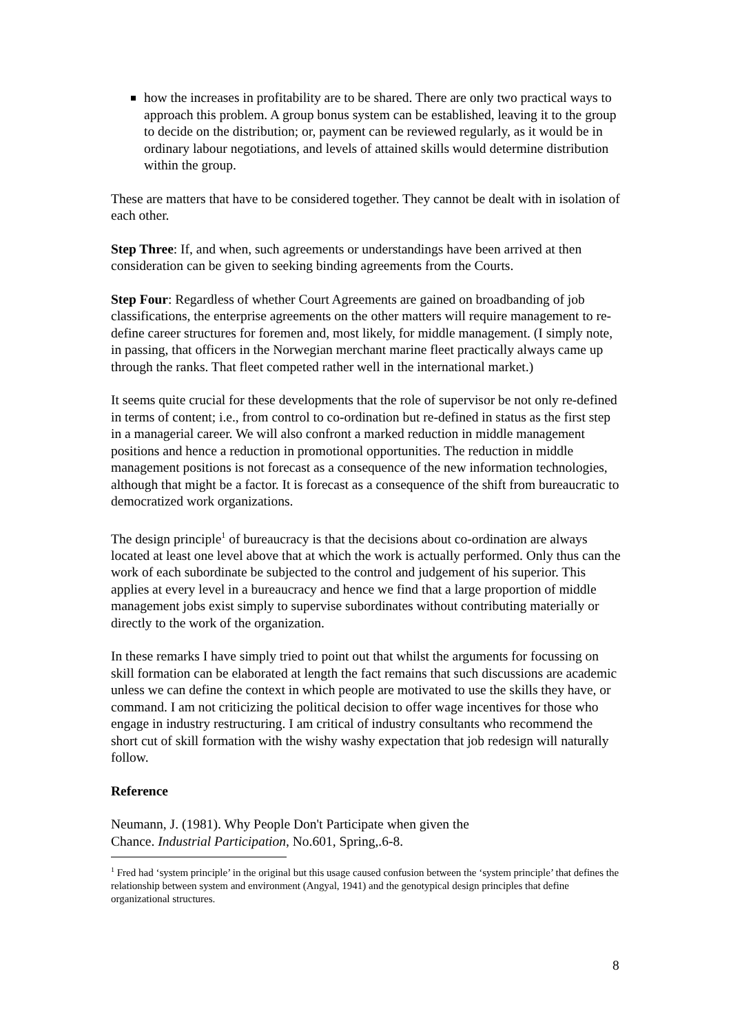how the increases in profitability are to be shared. There are only two practical ways to approach this problem. A group bonus system can be established, leaving it to the group to decide on the distribution; or, payment can be reviewed regularly, as it would be in ordinary labour negotiations, and levels of attained skills would determine distribution within the group.
These are matters that have to be considered together. They cannot be dealt with in isolation of each other.
Step Three: If, and when, such agreements or understandings have been arrived at then consideration can be given to seeking binding agreements from the Courts.
Step Four: Regardless of whether Court Agreements are gained on broadbanding of job classifications, the enterprise agreements on the other matters will require management to re-define career structures for foremen and, most likely, for middle management. (I simply note, in passing, that officers in the Norwegian merchant marine fleet practically always came up through the ranks. That fleet competed rather well in the international market.)
It seems quite crucial for these developments that the role of supervisor be not only re-defined in terms of content; i.e., from control to co-ordination but re-defined in status as the first step in a managerial career. We will also confront a marked reduction in middle management positions and hence a reduction in promotional opportunities. The reduction in middle management positions is not forecast as a consequence of the new information technologies, although that might be a factor. It is forecast as a consequence of the shift from bureaucratic to democratized work organizations.
The design principle<sup>1</sup> of bureaucracy is that the decisions about co-ordination are always located at least one level above that at which the work is actually performed. Only thus can the work of each subordinate be subjected to the control and judgement of his superior. This applies at every level in a bureaucracy and hence we find that a large proportion of middle management jobs exist simply to supervise subordinates without contributing materially or directly to the work of the organization.
In these remarks I have simply tried to point out that whilst the arguments for focussing on skill formation can be elaborated at length the fact remains that such discussions are academic unless we can define the context in which people are motivated to use the skills they have, or command. I am not criticizing the political decision to offer wage incentives for those who engage in industry restructuring. I am critical of industry consultants who recommend the short cut of skill formation with the wishy washy expectation that job redesign will naturally follow.
Reference
Neumann, J. (1981). Why People Don't Participate when given the
Chance. Industrial Participation, No.601, Spring,.6-8.
<sup>1</sup> Fred had ‘system principle’ in the original but this usage caused confusion between the ‘system principle’ that defines the relationship between system and environment (Angyal, 1941) and the genotypical design principles that define organizational structures.
8